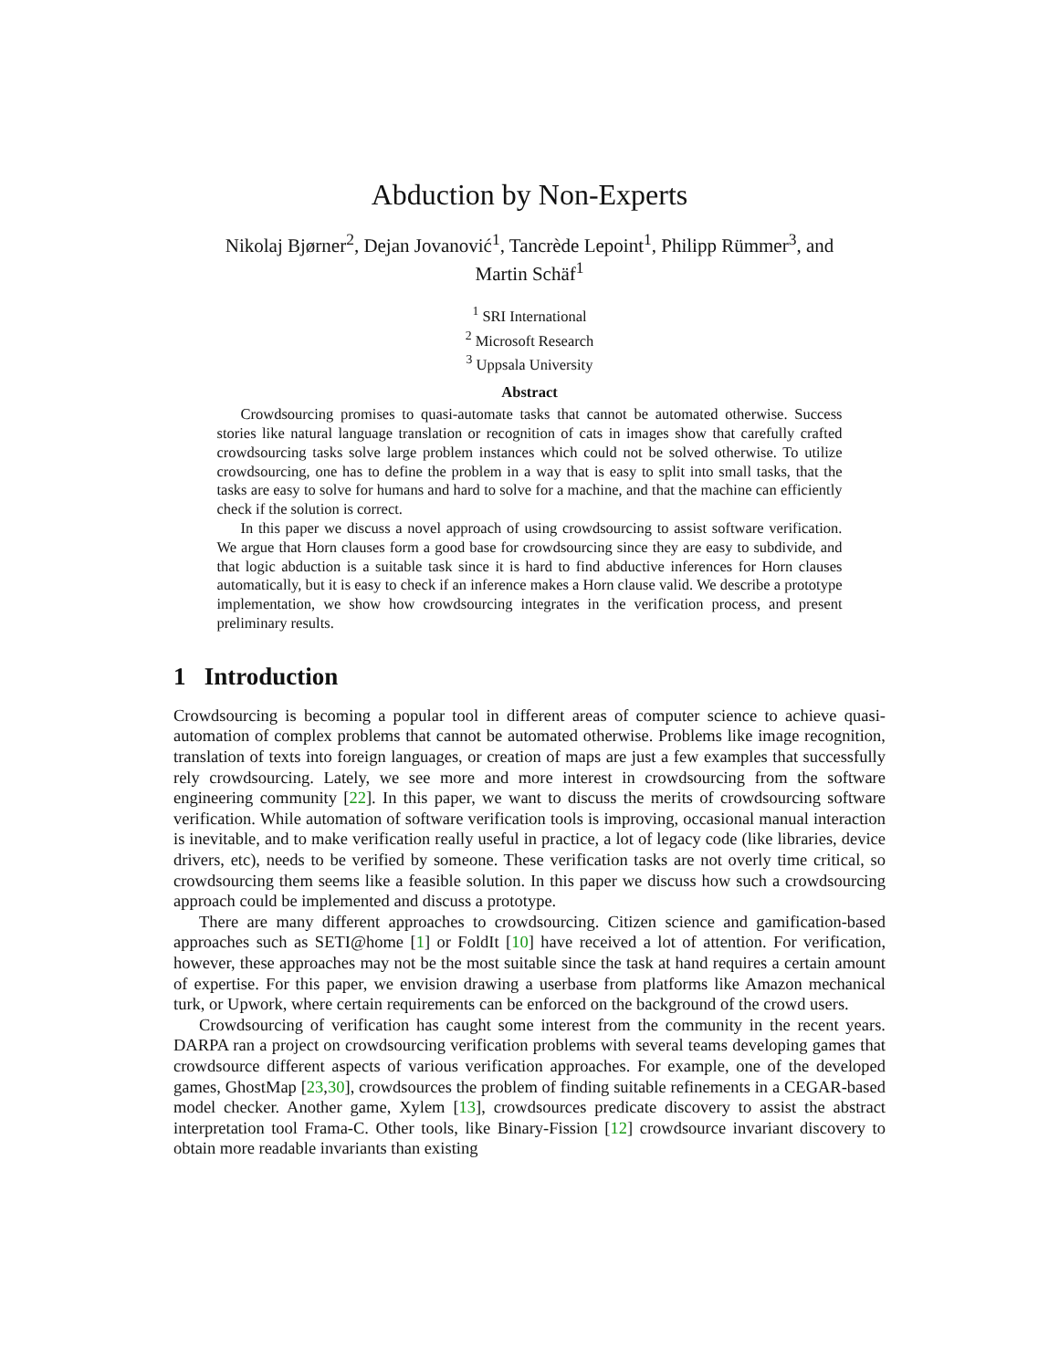Abduction by Non-Experts
Nikolaj Bjørner<sup>2</sup>, Dejan Jovanović<sup>1</sup>, Tancrède Lepoint<sup>1</sup>, Philipp Rümmer<sup>3</sup>, and
Martin Schäf<sup>1</sup>
<sup>1</sup> SRI International
<sup>2</sup> Microsoft Research
<sup>3</sup> Uppsala University
Abstract
Crowdsourcing promises to quasi-automate tasks that cannot be automated otherwise. Success stories like natural language translation or recognition of cats in images show that carefully crafted crowdsourcing tasks solve large problem instances which could not be solved otherwise. To utilize crowdsourcing, one has to define the problem in a way that is easy to split into small tasks, that the tasks are easy to solve for humans and hard to solve for a machine, and that the machine can efficiently check if the solution is correct.
In this paper we discuss a novel approach of using crowdsourcing to assist software verification. We argue that Horn clauses form a good base for crowdsourcing since they are easy to subdivide, and that logic abduction is a suitable task since it is hard to find abductive inferences for Horn clauses automatically, but it is easy to check if an inference makes a Horn clause valid. We describe a prototype implementation, we show how crowdsourcing integrates in the verification process, and present preliminary results.
1 Introduction
Crowdsourcing is becoming a popular tool in different areas of computer science to achieve quasi-automation of complex problems that cannot be automated otherwise. Problems like image recognition, translation of texts into foreign languages, or creation of maps are just a few examples that successfully rely crowdsourcing. Lately, we see more and more interest in crowdsourcing from the software engineering community [22]. In this paper, we want to discuss the merits of crowdsourcing software verification. While automation of software verification tools is improving, occasional manual interaction is inevitable, and to make verification really useful in practice, a lot of legacy code (like libraries, device drivers, etc), needs to be verified by someone. These verification tasks are not overly time critical, so crowdsourcing them seems like a feasible solution. In this paper we discuss how such a crowdsourcing approach could be implemented and discuss a prototype.
There are many different approaches to crowdsourcing. Citizen science and gamification-based approaches such as SETI@home [1] or FoldIt [10] have received a lot of attention. For verification, however, these approaches may not be the most suitable since the task at hand requires a certain amount of expertise. For this paper, we envision drawing a userbase from platforms like Amazon mechanical turk, or Upwork, where certain requirements can be enforced on the background of the crowd users.
Crowdsourcing of verification has caught some interest from the community in the recent years. DARPA ran a project on crowdsourcing verification problems with several teams developing games that crowdsource different aspects of various verification approaches. For example, one of the developed games, GhostMap [23,30], crowdsources the problem of finding suitable refinements in a CEGAR-based model checker. Another game, Xylem [13], crowdsources predicate discovery to assist the abstract interpretation tool Frama-C. Other tools, like Binary-Fission [12] crowdsource invariant discovery to obtain more readable invariants than existing